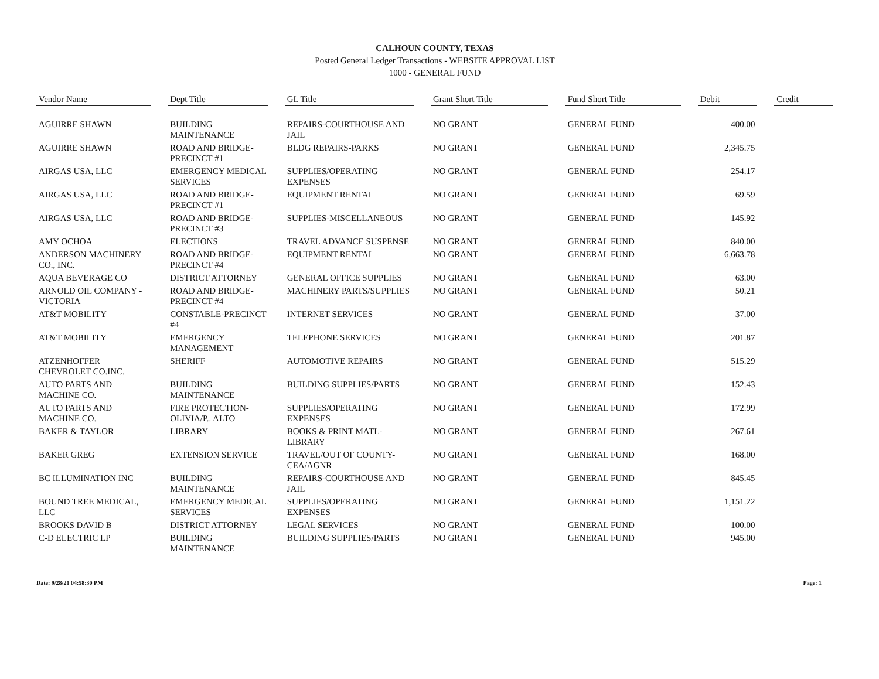CALHOUN COUNTY, TEXAS
Posted General Ledger Transactions - WEBSITE APPROVAL LIST
1000 - GENERAL FUND
| Vendor Name | | Dept Title | | GL Title | | Grant Short Title | | Fund Short Title | | Debit | | Credit |
| --- | --- | --- | --- | --- | --- | --- | --- | --- | --- | --- | --- | --- |
| AGUIRRE SHAWN | | BUILDING MAINTENANCE | | REPAIRS-COURTHOUSE AND JAIL | | NO GRANT | | GENERAL FUND | | 400.00 | | |
| AGUIRRE SHAWN | | ROAD AND BRIDGE-PRECINCT #1 | | BLDG REPAIRS-PARKS | | NO GRANT | | GENERAL FUND | | 2,345.75 | | |
| AIRGAS USA, LLC | | EMERGENCY MEDICAL SERVICES | | SUPPLIES/OPERATING EXPENSES | | NO GRANT | | GENERAL FUND | | 254.17 | | |
| AIRGAS USA, LLC | | ROAD AND BRIDGE-PRECINCT #1 | | EQUIPMENT RENTAL | | NO GRANT | | GENERAL FUND | | 69.59 | | |
| AIRGAS USA, LLC | | ROAD AND BRIDGE-PRECINCT #3 | | SUPPLIES-MISCELLANEOUS | | NO GRANT | | GENERAL FUND | | 145.92 | | |
| AMY OCHOA | | ELECTIONS | | TRAVEL ADVANCE SUSPENSE | | NO GRANT | | GENERAL FUND | | 840.00 | | |
| ANDERSON MACHINERY CO., INC. | | ROAD AND BRIDGE-PRECINCT #4 | | EQUIPMENT RENTAL | | NO GRANT | | GENERAL FUND | | 6,663.78 | | |
| AQUA BEVERAGE CO | | DISTRICT ATTORNEY | | GENERAL OFFICE SUPPLIES | | NO GRANT | | GENERAL FUND | | 63.00 | | |
| ARNOLD OIL COMPANY - VICTORIA | | ROAD AND BRIDGE-PRECINCT #4 | | MACHINERY PARTS/SUPPLIES | | NO GRANT | | GENERAL FUND | | 50.21 | | |
| AT&T MOBILITY | | CONSTABLE-PRECINCT #4 | | INTERNET SERVICES | | NO GRANT | | GENERAL FUND | | 37.00 | | |
| AT&T MOBILITY | | EMERGENCY MANAGEMENT | | TELEPHONE SERVICES | | NO GRANT | | GENERAL FUND | | 201.87 | | |
| ATZENHOFFER CHEVROLET CO.INC. | | SHERIFF | | AUTOMOTIVE REPAIRS | | NO GRANT | | GENERAL FUND | | 515.29 | | |
| AUTO PARTS AND MACHINE CO. | | BUILDING MAINTENANCE | | BUILDING SUPPLIES/PARTS | | NO GRANT | | GENERAL FUND | | 152.43 | | |
| AUTO PARTS AND MACHINE CO. | | FIRE PROTECTION-OLIVIA/P.. ALTO | | SUPPLIES/OPERATING EXPENSES | | NO GRANT | | GENERAL FUND | | 172.99 | | |
| BAKER & TAYLOR | | LIBRARY | | BOOKS & PRINT MATL-LIBRARY | | NO GRANT | | GENERAL FUND | | 267.61 | | |
| BAKER GREG | | EXTENSION SERVICE | | TRAVEL/OUT OF COUNTY-CEA/AGNR | | NO GRANT | | GENERAL FUND | | 168.00 | | |
| BC ILLUMINATION INC | | BUILDING MAINTENANCE | | REPAIRS-COURTHOUSE AND JAIL | | NO GRANT | | GENERAL FUND | | 845.45 | | |
| BOUND TREE MEDICAL, LLC | | EMERGENCY MEDICAL SERVICES | | SUPPLIES/OPERATING EXPENSES | | NO GRANT | | GENERAL FUND | | 1,151.22 | | |
| BROOKS DAVID B | | DISTRICT ATTORNEY | | LEGAL SERVICES | | NO GRANT | | GENERAL FUND | | 100.00 | | |
| C-D ELECTRIC LP | | BUILDING MAINTENANCE | | BUILDING SUPPLIES/PARTS | | NO GRANT | | GENERAL FUND | | 945.00 | | |
Date: 9/28/21 04:58:30 PM Page: 1